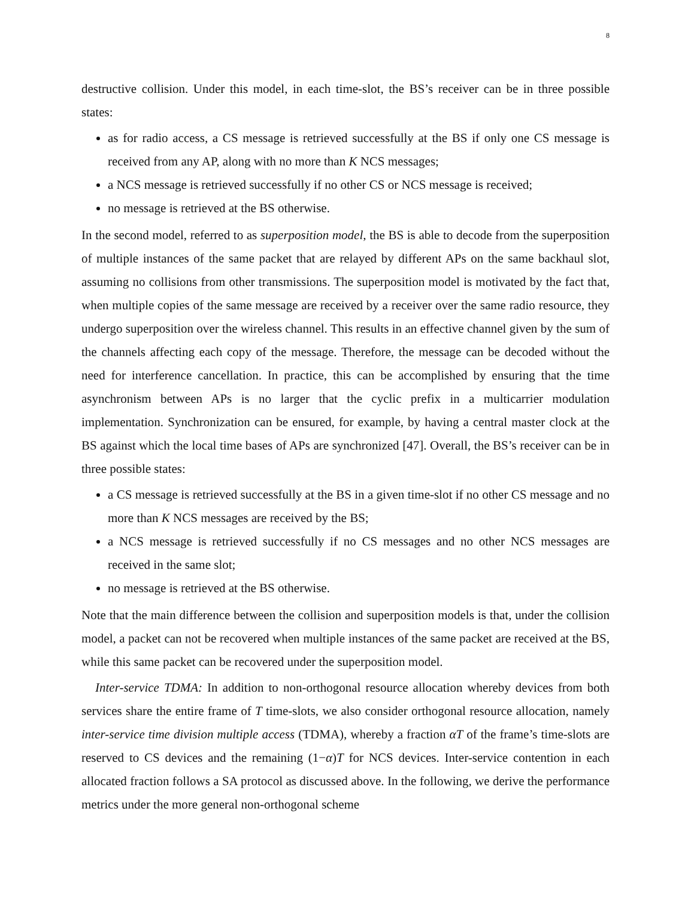8
destructive collision. Under this model, in each time-slot, the BS’s receiver can be in three possible states:
as for radio access, a CS message is retrieved successfully at the BS if only one CS message is received from any AP, along with no more than K NCS messages;
a NCS message is retrieved successfully if no other CS or NCS message is received;
no message is retrieved at the BS otherwise.
In the second model, referred to as superposition model, the BS is able to decode from the superposition of multiple instances of the same packet that are relayed by different APs on the same backhaul slot, assuming no collisions from other transmissions. The superposition model is motivated by the fact that, when multiple copies of the same message are received by a receiver over the same radio resource, they undergo superposition over the wireless channel. This results in an effective channel given by the sum of the channels affecting each copy of the message. Therefore, the message can be decoded without the need for interference cancellation. In practice, this can be accomplished by ensuring that the time asynchronism between APs is no larger that the cyclic prefix in a multicarrier modulation implementation. Synchronization can be ensured, for example, by having a central master clock at the BS against which the local time bases of APs are synchronized [47]. Overall, the BS’s receiver can be in three possible states:
a CS message is retrieved successfully at the BS in a given time-slot if no other CS message and no more than K NCS messages are received by the BS;
a NCS message is retrieved successfully if no CS messages and no other NCS messages are received in the same slot;
no message is retrieved at the BS otherwise.
Note that the main difference between the collision and superposition models is that, under the collision model, a packet can not be recovered when multiple instances of the same packet are received at the BS, while this same packet can be recovered under the superposition model.
Inter-service TDMA: In addition to non-orthogonal resource allocation whereby devices from both services share the entire frame of T time-slots, we also consider orthogonal resource allocation, namely inter-service time division multiple access (TDMA), whereby a fraction αT of the frame’s time-slots are reserved to CS devices and the remaining (1−α)T for NCS devices. Inter-service contention in each allocated fraction follows a SA protocol as discussed above. In the following, we derive the performance metrics under the more general non-orthogonal scheme